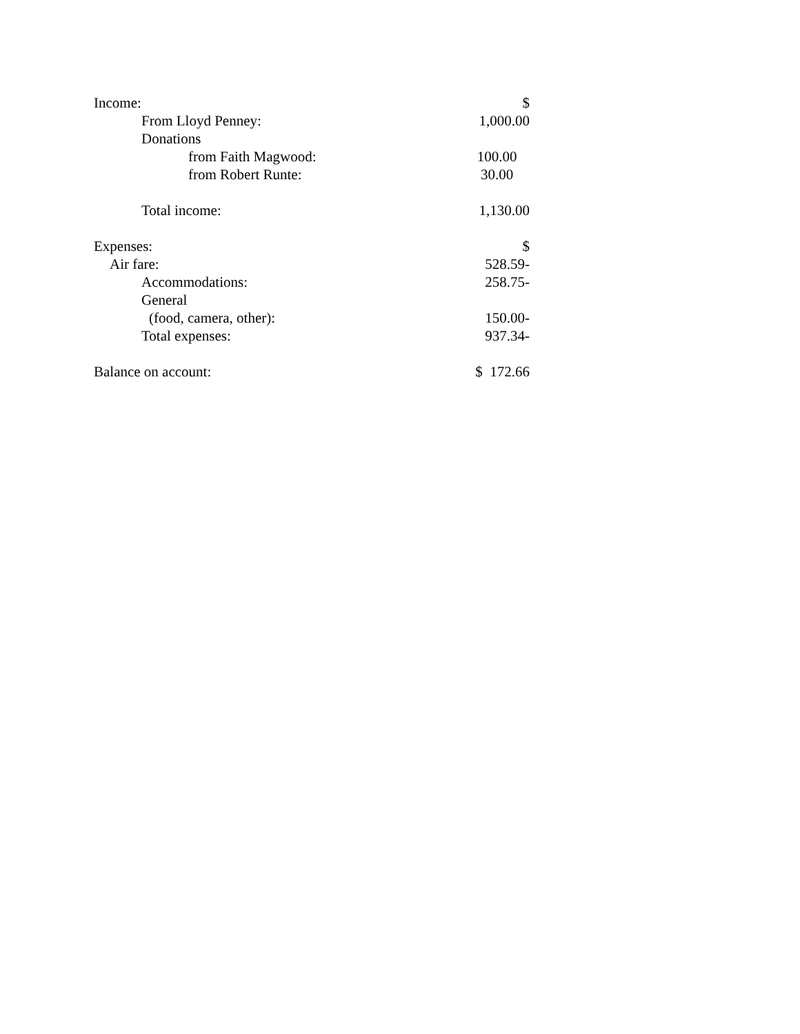| Income: | $ |
| From Lloyd Penney: | 1,000.00 |
| Donations | |
| from Faith Magwood: | 100.00 |
| from Robert Runte: | 30.00 |
| Total income: | 1,130.00 |
| Expenses: | $ |
| Air fare: | 528.59- |
| Accommodations: | 258.75- |
| General | |
| (food, camera, other): | 150.00- |
| Total expenses: | 937.34- |
| Balance on account: | $ 172.66 |